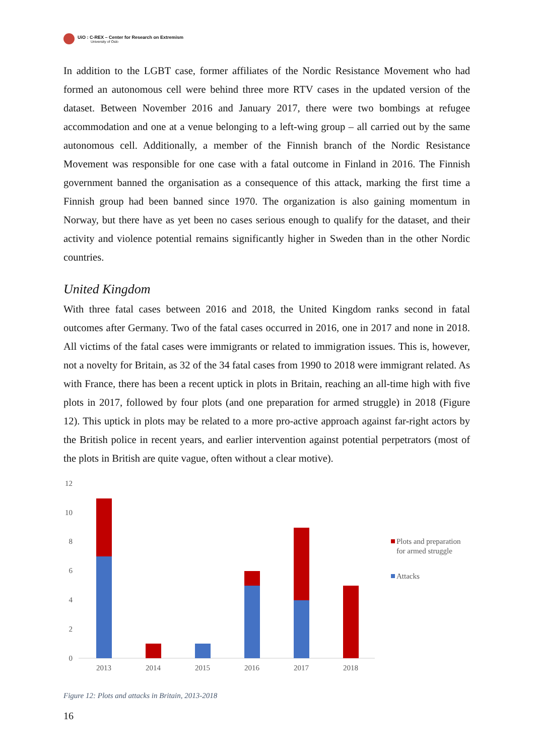UiO : C-REX – Center for Research on Extremism
University of Oslo
In addition to the LGBT case, former affiliates of the Nordic Resistance Movement who had formed an autonomous cell were behind three more RTV cases in the updated version of the dataset. Between November 2016 and January 2017, there were two bombings at refugee accommodation and one at a venue belonging to a left-wing group – all carried out by the same autonomous cell. Additionally, a member of the Finnish branch of the Nordic Resistance Movement was responsible for one case with a fatal outcome in Finland in 2016. The Finnish government banned the organisation as a consequence of this attack, marking the first time a Finnish group had been banned since 1970. The organization is also gaining momentum in Norway, but there have as yet been no cases serious enough to qualify for the dataset, and their activity and violence potential remains significantly higher in Sweden than in the other Nordic countries.
United Kingdom
With three fatal cases between 2016 and 2018, the United Kingdom ranks second in fatal outcomes after Germany. Two of the fatal cases occurred in 2016, one in 2017 and none in 2018. All victims of the fatal cases were immigrants or related to immigration issues. This is, however, not a novelty for Britain, as 32 of the 34 fatal cases from 1990 to 2018 were immigrant related. As with France, there has been a recent uptick in plots in Britain, reaching an all-time high with five plots in 2017, followed by four plots (and one preparation for armed struggle) in 2018 (Figure 12). This uptick in plots may be related to a more pro-active approach against far-right actors by the British police in recent years, and earlier intervention against potential perpetrators (most of the plots in British are quite vague, often without a clear motive).
12
10
8
6
4
2
0
2013
2014
2015
2016
2017
2018
Plots and preparation
for armed struggle
Attacks
Figure 12: Plots and attacks in Britain, 2013-2018
16